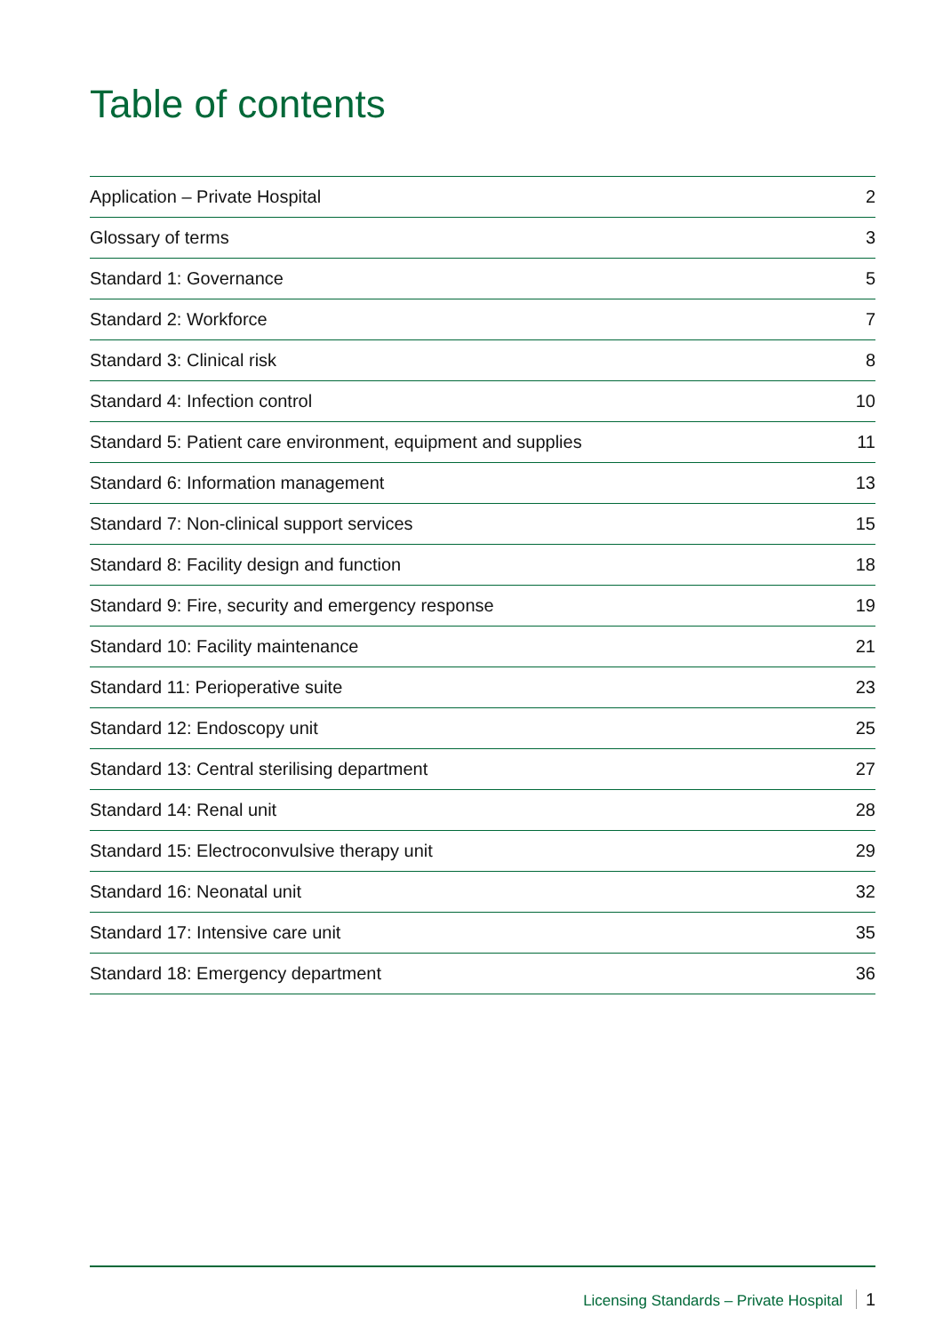Table of contents
| Application – Private Hospital | 2 |
| Glossary of terms | 3 |
| Standard 1: Governance | 5 |
| Standard 2: Workforce | 7 |
| Standard 3: Clinical risk | 8 |
| Standard 4: Infection control | 10 |
| Standard 5: Patient care environment, equipment and supplies | 11 |
| Standard 6: Information management | 13 |
| Standard 7: Non-clinical support services | 15 |
| Standard 8: Facility design and function | 18 |
| Standard 9: Fire, security and emergency response | 19 |
| Standard 10: Facility maintenance | 21 |
| Standard 11: Perioperative suite | 23 |
| Standard 12: Endoscopy unit | 25 |
| Standard 13: Central sterilising department | 27 |
| Standard 14: Renal unit | 28 |
| Standard 15: Electroconvulsive therapy unit | 29 |
| Standard 16: Neonatal unit | 32 |
| Standard 17: Intensive care unit | 35 |
| Standard 18: Emergency department | 36 |
Licensing Standards – Private Hospital 1